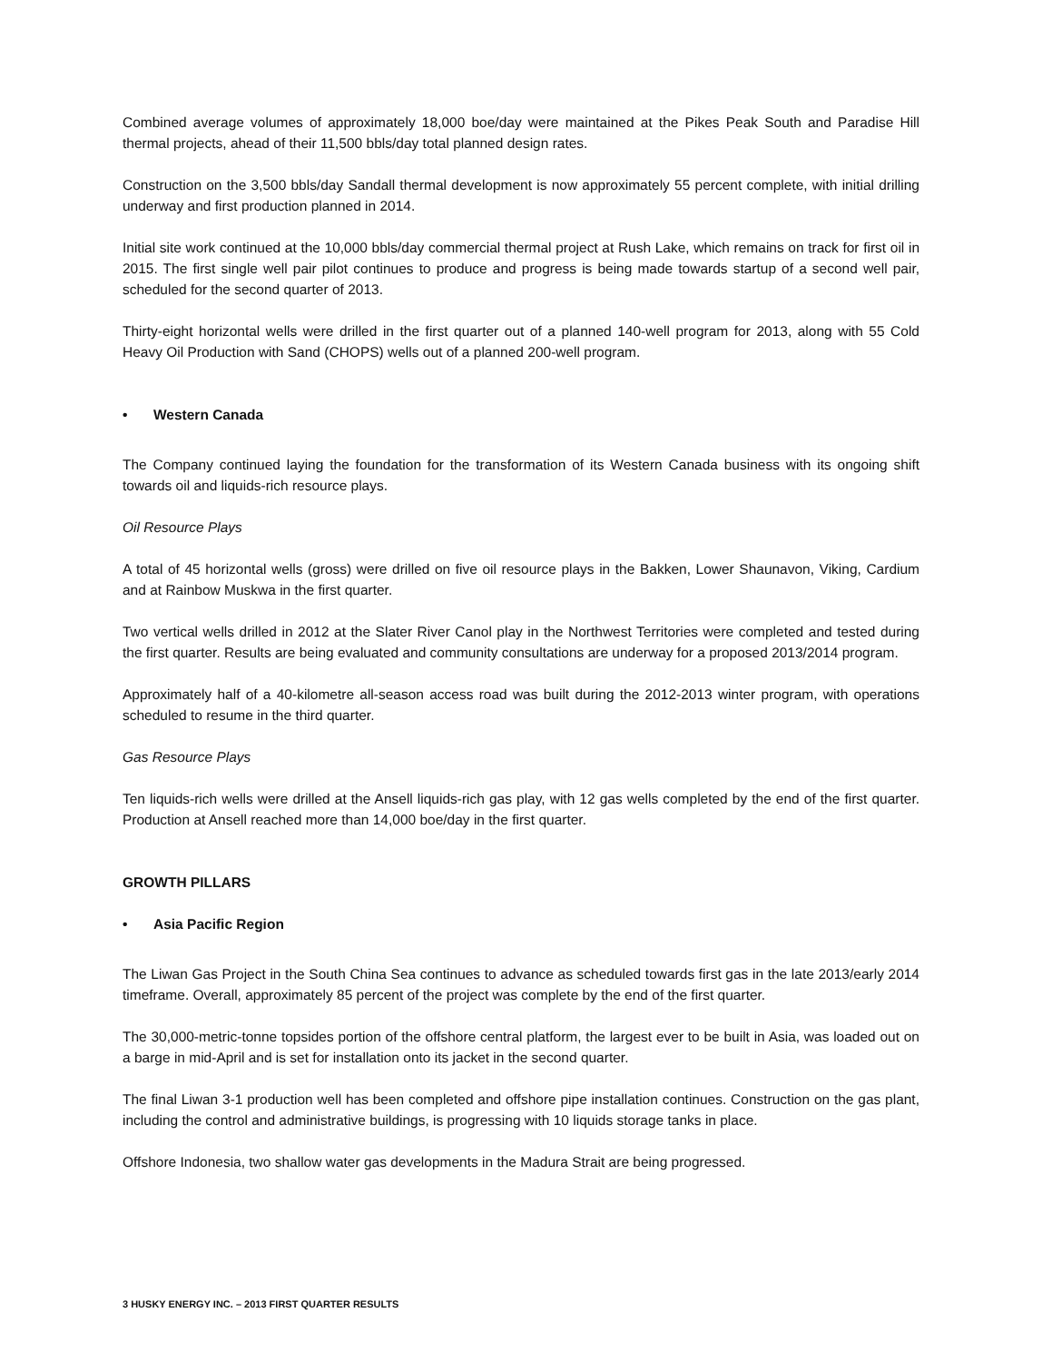Combined average volumes of approximately 18,000 boe/day were maintained at the Pikes Peak South and Paradise Hill thermal projects, ahead of their 11,500 bbls/day total planned design rates.
Construction on the 3,500 bbls/day Sandall thermal development is now approximately 55 percent complete, with initial drilling underway and first production planned in 2014.
Initial site work continued at the 10,000 bbls/day commercial thermal project at Rush Lake, which remains on track for first oil in 2015. The first single well pair pilot continues to produce and progress is being made towards startup of a second well pair, scheduled for the second quarter of 2013.
Thirty-eight horizontal wells were drilled in the first quarter out of a planned 140-well program for 2013, along with 55 Cold Heavy Oil Production with Sand (CHOPS) wells out of a planned 200-well program.
• Western Canada
The Company continued laying the foundation for the transformation of its Western Canada business with its ongoing shift towards oil and liquids-rich resource plays.
Oil Resource Plays
A total of 45 horizontal wells (gross) were drilled on five oil resource plays in the Bakken, Lower Shaunavon, Viking, Cardium and at Rainbow Muskwa in the first quarter.
Two vertical wells drilled in 2012 at the Slater River Canol play in the Northwest Territories were completed and tested during the first quarter. Results are being evaluated and community consultations are underway for a proposed 2013/2014 program.
Approximately half of a 40-kilometre all-season access road was built during the 2012-2013 winter program, with operations scheduled to resume in the third quarter.
Gas Resource Plays
Ten liquids-rich wells were drilled at the Ansell liquids-rich gas play, with 12 gas wells completed by the end of the first quarter. Production at Ansell reached more than 14,000 boe/day in the first quarter.
GROWTH PILLARS
• Asia Pacific Region
The Liwan Gas Project in the South China Sea continues to advance as scheduled towards first gas in the late 2013/early 2014 timeframe. Overall, approximately 85 percent of the project was complete by the end of the first quarter.
The 30,000-metric-tonne topsides portion of the offshore central platform, the largest ever to be built in Asia, was loaded out on a barge in mid-April and is set for installation onto its jacket in the second quarter.
The final Liwan 3-1 production well has been completed and offshore pipe installation continues. Construction on the gas plant, including the control and administrative buildings, is progressing with 10 liquids storage tanks in place.
Offshore Indonesia, two shallow water gas developments in the Madura Strait are being progressed.
3 HUSKY ENERGY INC. – 2013 FIRST QUARTER RESULTS